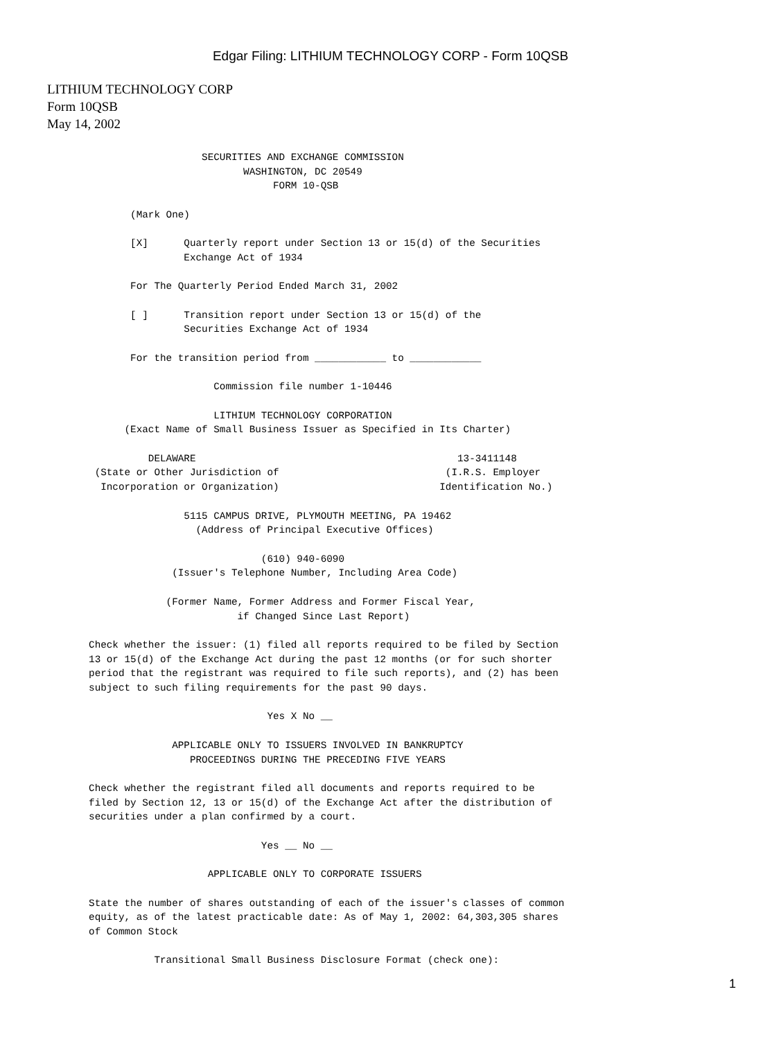Edgar Filing: LITHIUM TECHNOLOGY CORP - Form 10QSB
LITHIUM TECHNOLOGY CORP
Form 10QSB
May 14, 2002
                          SECURITIES AND EXCHANGE COMMISSION
                                 WASHINGTON, DC 20549
                                      FORM 10-QSB

              (Mark One)

              [X]      Quarterly report under Section 13 or 15(d) of the Securities
                       Exchange Act of 1934

              For The Quarterly Period Ended March 31, 2002

              [ ]      Transition report under Section 13 or 15(d) of the
                       Securities Exchange Act of 1934

              For the transition period from ____________ to ____________

                            Commission file number 1-10446

                            LITHIUM TECHNOLOGY CORPORATION
             (Exact Name of Small Business Issuer as Specified in Its Charter)

                 DELAWARE                                            13-3411148
        (State or Other Jurisdiction of                            (I.R.S. Employer
         Incorporation or Organization)                           Identification No.)

                       5115 CAMPUS DRIVE, PLYMOUTH MEETING, PA 19462
                         (Address of Principal Executive Offices)

                                    (610) 940-6090
                     (Issuer's Telephone Number, Including Area Code)

                    (Former Name, Former Address and Former Fiscal Year,
                                if Changed Since Last Report)

       Check whether the issuer: (1) filed all reports required to be filed by Section
       13 or 15(d) of the Exchange Act during the past 12 months (or for such shorter
       period that the registrant was required to file such reports), and (2) has been
       subject to such filing requirements for the past 90 days.

                                     Yes X No __

                     APPLICABLE ONLY TO ISSUERS INVOLVED IN BANKRUPTCY
                        PROCEEDINGS DURING THE PRECEDING FIVE YEARS

       Check whether the registrant filed all documents and reports required to be
       filed by Section 12, 13 or 15(d) of the Exchange Act after the distribution of
       securities under a plan confirmed by a court.

                                    Yes __ No __

                           APPLICABLE ONLY TO CORPORATE ISSUERS

       State the number of shares outstanding of each of the issuer's classes of common
       equity, as of the latest practicable date: As of May 1, 2002: 64,303,305 shares
       of Common Stock

                  Transitional Small Business Disclosure Format (check one):
1